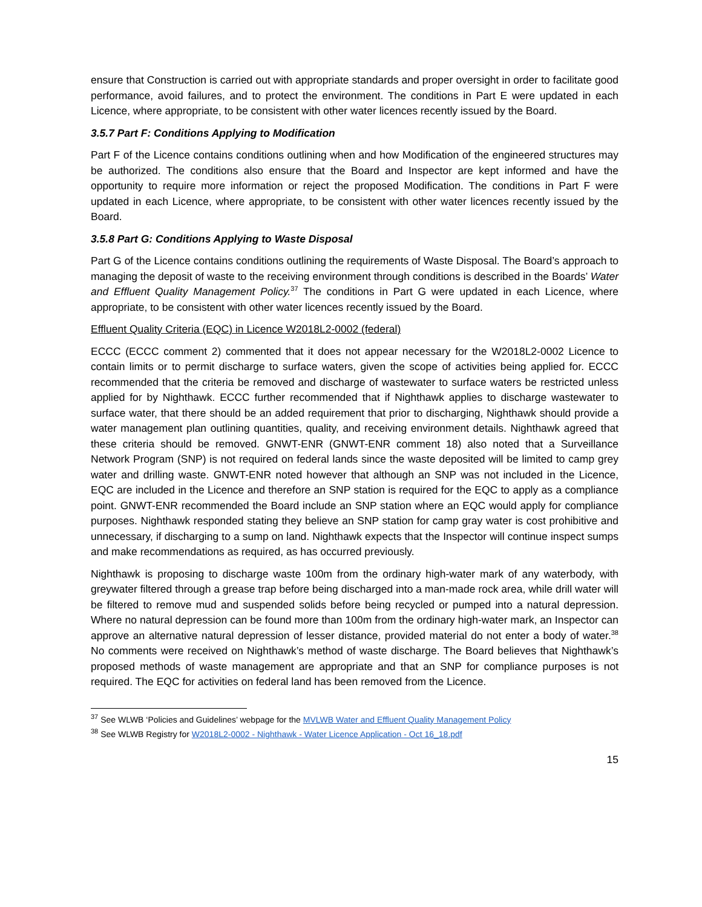ensure that Construction is carried out with appropriate standards and proper oversight in order to facilitate good performance, avoid failures, and to protect the environment. The conditions in Part E were updated in each Licence, where appropriate, to be consistent with other water licences recently issued by the Board.
3.5.7 Part F: Conditions Applying to Modification
Part F of the Licence contains conditions outlining when and how Modification of the engineered structures may be authorized. The conditions also ensure that the Board and Inspector are kept informed and have the opportunity to require more information or reject the proposed Modification. The conditions in Part F were updated in each Licence, where appropriate, to be consistent with other water licences recently issued by the Board.
3.5.8 Part G: Conditions Applying to Waste Disposal
Part G of the Licence contains conditions outlining the requirements of Waste Disposal. The Board’s approach to managing the deposit of waste to the receiving environment through conditions is described in the Boards’ Water and Effluent Quality Management Policy.<sup>37</sup> The conditions in Part G were updated in each Licence, where appropriate, to be consistent with other water licences recently issued by the Board.
Effluent Quality Criteria (EQC) in Licence W2018L2-0002 (federal)
ECCC (ECCC comment 2) commented that it does not appear necessary for the W2018L2-0002 Licence to contain limits or to permit discharge to surface waters, given the scope of activities being applied for. ECCC recommended that the criteria be removed and discharge of wastewater to surface waters be restricted unless applied for by Nighthawk. ECCC further recommended that if Nighthawk applies to discharge wastewater to surface water, that there should be an added requirement that prior to discharging, Nighthawk should provide a water management plan outlining quantities, quality, and receiving environment details. Nighthawk agreed that these criteria should be removed. GNWT-ENR (GNWT-ENR comment 18) also noted that a Surveillance Network Program (SNP) is not required on federal lands since the waste deposited will be limited to camp grey water and drilling waste. GNWT-ENR noted however that although an SNP was not included in the Licence, EQC are included in the Licence and therefore an SNP station is required for the EQC to apply as a compliance point. GNWT-ENR recommended the Board include an SNP station where an EQC would apply for compliance purposes. Nighthawk responded stating they believe an SNP station for camp gray water is cost prohibitive and unnecessary, if discharging to a sump on land. Nighthawk expects that the Inspector will continue inspect sumps and make recommendations as required, as has occurred previously.
Nighthawk is proposing to discharge waste 100m from the ordinary high-water mark of any waterbody, with greywater filtered through a grease trap before being discharged into a man-made rock area, while drill water will be filtered to remove mud and suspended solids before being recycled or pumped into a natural depression. Where no natural depression can be found more than 100m from the ordinary high-water mark, an Inspector can approve an alternative natural depression of lesser distance, provided material do not enter a body of water.<sup>38</sup> No comments were received on Nighthawk’s method of waste discharge. The Board believes that Nighthawk’s proposed methods of waste management are appropriate and that an SNP for compliance purposes is not required. The EQC for activities on federal land has been removed from the Licence.
<sup>37</sup> See WLWB ‘Policies and Guidelines’ webpage for the MVLWB Water and Effluent Quality Management Policy
<sup>38</sup> See WLWB Registry for W2018L2-0002 - Nighthawk - Water Licence Application - Oct 16_18.pdf
15